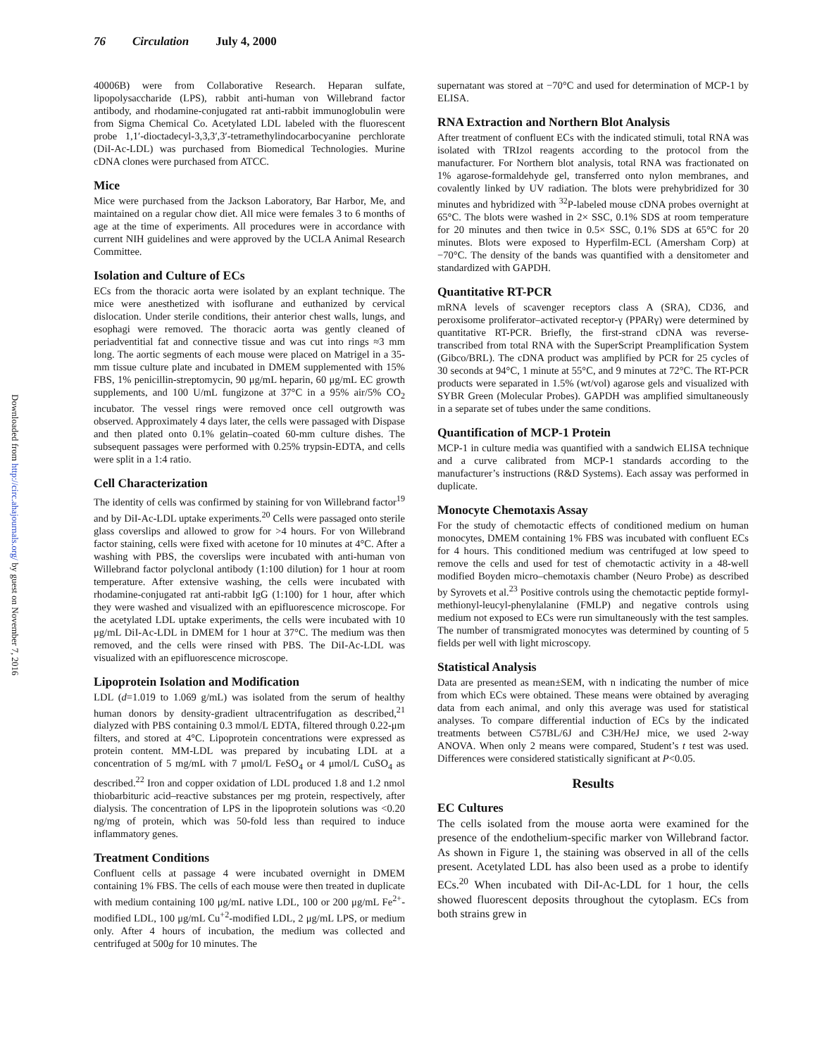76 Circulation July 4, 2000
Downloaded from http://circ.ahajournals.org/ by guest on November 7, 2016
40006B) were from Collaborative Research. Heparan sulfate, lipopolysaccharide (LPS), rabbit anti-human von Willebrand factor antibody, and rhodamine-conjugated rat anti-rabbit immunoglobulin were from Sigma Chemical Co. Acetylated LDL labeled with the fluorescent probe 1,1′-dioctadecyl-3,3,3′,3′-tetramethylindocarbocyanine perchlorate (DiI-Ac-LDL) was purchased from Biomedical Technologies. Murine cDNA clones were purchased from ATCC.
Mice
Mice were purchased from the Jackson Laboratory, Bar Harbor, Me, and maintained on a regular chow diet. All mice were females 3 to 6 months of age at the time of experiments. All procedures were in accordance with current NIH guidelines and were approved by the UCLA Animal Research Committee.
Isolation and Culture of ECs
ECs from the thoracic aorta were isolated by an explant technique. The mice were anesthetized with isoflurane and euthanized by cervical dislocation. Under sterile conditions, their anterior chest walls, lungs, and esophagi were removed. The thoracic aorta was gently cleaned of periadventitial fat and connective tissue and was cut into rings ≈3 mm long. The aortic segments of each mouse were placed on Matrigel in a 35-mm tissue culture plate and incubated in DMEM supplemented with 15% FBS, 1% penicillin-streptomycin, 90 μg/mL heparin, 60 μg/mL EC growth supplements, and 100 U/mL fungizone at 37°C in a 95% air/5% CO<sub>2</sub> incubator. The vessel rings were removed once cell outgrowth was observed. Approximately 4 days later, the cells were passaged with Dispase and then plated onto 0.1% gelatin–coated 60-mm culture dishes. The subsequent passages were performed with 0.25% trypsin-EDTA, and cells were split in a 1:4 ratio.
Cell Characterization
The identity of cells was confirmed by staining for von Willebrand factor<sup>19</sup> and by DiI-Ac-LDL uptake experiments.<sup>20</sup> Cells were passaged onto sterile glass coverslips and allowed to grow for >4 hours. For von Willebrand factor staining, cells were fixed with acetone for 10 minutes at 4°C. After a washing with PBS, the coverslips were incubated with anti-human von Willebrand factor polyclonal antibody (1:100 dilution) for 1 hour at room temperature. After extensive washing, the cells were incubated with rhodamine-conjugated rat anti-rabbit IgG (1:100) for 1 hour, after which they were washed and visualized with an epifluorescence microscope. For the acetylated LDL uptake experiments, the cells were incubated with 10 μg/mL DiI-Ac-LDL in DMEM for 1 hour at 37°C. The medium was then removed, and the cells were rinsed with PBS. The DiI-Ac-LDL was visualized with an epifluorescence microscope.
Lipoprotein Isolation and Modification
LDL (d=1.019 to 1.069 g/mL) was isolated from the serum of healthy human donors by density-gradient ultracentrifugation as described,<sup>21</sup> dialyzed with PBS containing 0.3 mmol/L EDTA, filtered through 0.22-μm filters, and stored at 4°C. Lipoprotein concentrations were expressed as protein content. MM-LDL was prepared by incubating LDL at a concentration of 5 mg/mL with 7 μmol/L FeSO<sub>4</sub> or 4 μmol/L CuSO<sub>4</sub> as described.<sup>22</sup> Iron and copper oxidation of LDL produced 1.8 and 1.2 nmol thiobarbituric acid–reactive substances per mg protein, respectively, after dialysis. The concentration of LPS in the lipoprotein solutions was <0.20 ng/mg of protein, which was 50-fold less than required to induce inflammatory genes.
Treatment Conditions
Confluent cells at passage 4 were incubated overnight in DMEM containing 1% FBS. The cells of each mouse were then treated in duplicate with medium containing 100 μg/mL native LDL, 100 or 200 μg/mL Fe<sup>2+</sup>-modified LDL, 100 μg/mL Cu<sup>+2</sup>-modified LDL, 2 μg/mL LPS, or medium only. After 4 hours of incubation, the medium was collected and centrifuged at 500g for 10 minutes. The
supernatant was stored at −70°C and used for determination of MCP-1 by ELISA.
RNA Extraction and Northern Blot Analysis
After treatment of confluent ECs with the indicated stimuli, total RNA was isolated with TRIzol reagents according to the protocol from the manufacturer. For Northern blot analysis, total RNA was fractionated on 1% agarose-formaldehyde gel, transferred onto nylon membranes, and covalently linked by UV radiation. The blots were prehybridized for 30 minutes and hybridized with <sup>32</sup>P-labeled mouse cDNA probes overnight at 65°C. The blots were washed in 2× SSC, 0.1% SDS at room temperature for 20 minutes and then twice in 0.5× SSC, 0.1% SDS at 65°C for 20 minutes. Blots were exposed to Hyperfilm-ECL (Amersham Corp) at −70°C. The density of the bands was quantified with a densitometer and standardized with GAPDH.
Quantitative RT-PCR
mRNA levels of scavenger receptors class A (SRA), CD36, and peroxisome proliferator–activated receptor-γ (PPARγ) were determined by quantitative RT-PCR. Briefly, the first-strand cDNA was reverse-transcribed from total RNA with the SuperScript Preamplification System (Gibco/BRL). The cDNA product was amplified by PCR for 25 cycles of 30 seconds at 94°C, 1 minute at 55°C, and 9 minutes at 72°C. The RT-PCR products were separated in 1.5% (wt/vol) agarose gels and visualized with SYBR Green (Molecular Probes). GAPDH was amplified simultaneously in a separate set of tubes under the same conditions.
Quantification of MCP-1 Protein
MCP-1 in culture media was quantified with a sandwich ELISA technique and a curve calibrated from MCP-1 standards according to the manufacturer’s instructions (R&D Systems). Each assay was performed in duplicate.
Monocyte Chemotaxis Assay
For the study of chemotactic effects of conditioned medium on human monocytes, DMEM containing 1% FBS was incubated with confluent ECs for 4 hours. This conditioned medium was centrifuged at low speed to remove the cells and used for test of chemotactic activity in a 48-well modified Boyden micro–chemotaxis chamber (Neuro Probe) as described by Syrovets et al.<sup>23</sup> Positive controls using the chemotactic peptide formyl-methionyl-leucyl-phenylalanine (FMLP) and negative controls using medium not exposed to ECs were run simultaneously with the test samples. The number of transmigrated monocytes was determined by counting of 5 fields per well with light microscopy.
Statistical Analysis
Data are presented as mean±SEM, with n indicating the number of mice from which ECs were obtained. These means were obtained by averaging data from each animal, and only this average was used for statistical analyses. To compare differential induction of ECs by the indicated treatments between C57BL/6J and C3H/HeJ mice, we used 2-way ANOVA. When only 2 means were compared, Student’s t test was used. Differences were considered statistically significant at P<0.05.
Results
EC Cultures
The cells isolated from the mouse aorta were examined for the presence of the endothelium-specific marker von Willebrand factor. As shown in Figure 1, the staining was observed in all of the cells present. Acetylated LDL has also been used as a probe to identify ECs.<sup>20</sup> When incubated with DiI-Ac-LDL for 1 hour, the cells showed fluorescent deposits throughout the cytoplasm. ECs from both strains grew in